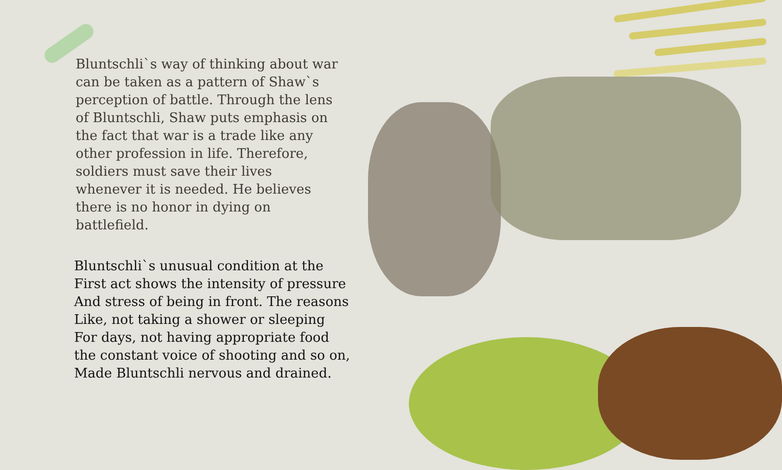Bluntschli`s way of thinking about war can be taken as a pattern of Shaw`s perception of battle. Through the lens of Bluntschli, Shaw puts emphasis on the fact that war is a trade like any other profession in life. Therefore, soldiers must save their lives whenever it is needed. He believes there is no honor in dying on battlefield.
Bluntschli`s unusual condition at the
First act shows the intensity of pressure
And stress of being in front. The reasons
Like, not taking a shower or sleeping
For days, not having appropriate food
the constant voice of shooting and so on,
Made Bluntschli nervous and drained.